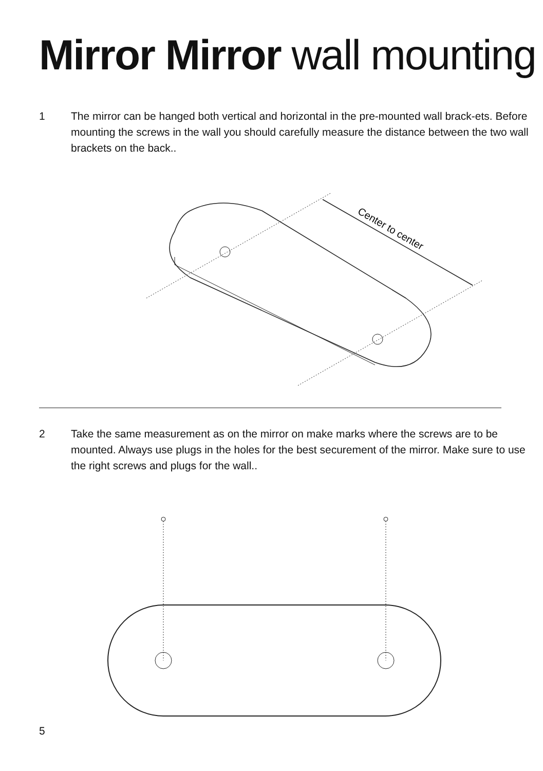Mirror Mirror wall mounting
1 The mirror can be hanged both vertical and horizontal in the pre-mounted wall brack-ets. Before mounting the screws in the wall you should carefully measure the distance between the two wall brackets on the back..
Center to center
2 Take the same measurement as on the mirror on make marks where the screws are to be mounted. Always use plugs in the holes for the best securement of the mirror. Make sure to use the right screws and plugs for the wall..
5